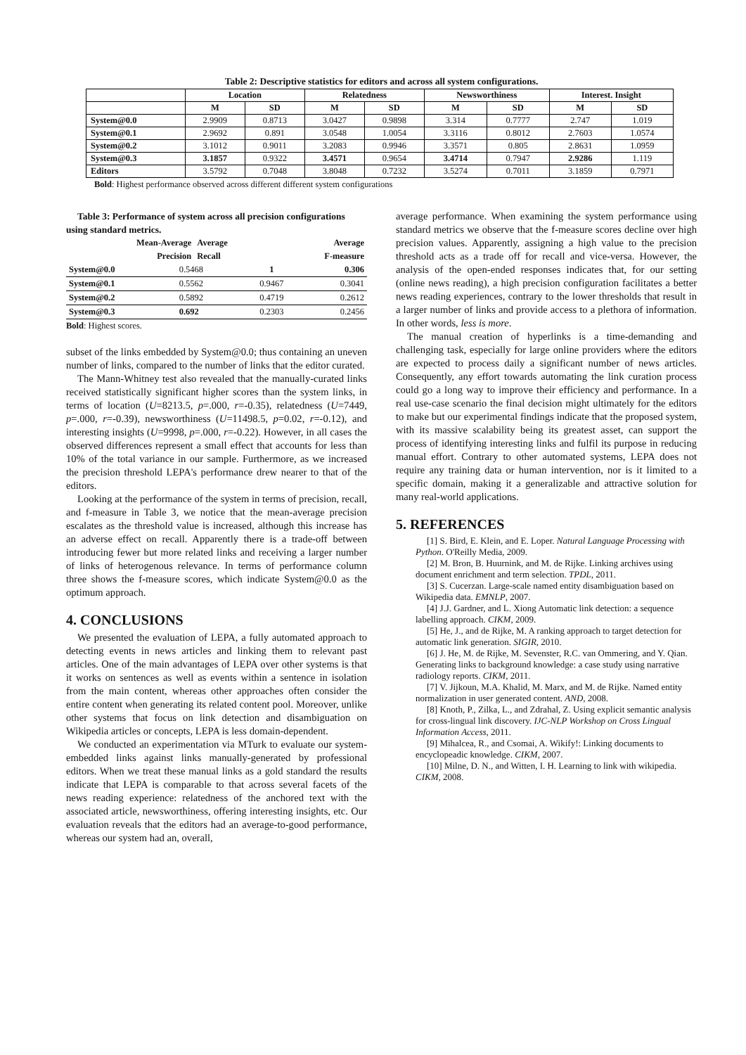Table 2: Descriptive statistics for editors and across all system configurations.
| | Location | | Relatedness | | Newsworthiness | | Interest. Insight | |
| --- | --- | --- | --- | --- | --- | --- | --- | --- |
| | M | SD | M | SD | M | SD | M | SD |
| System@0.0 | 2.9909 | 0.8713 | 3.0427 | 0.9898 | 3.314 | 0.7777 | 2.747 | 1.019 |
| System@0.1 | 2.9692 | 0.891 | 3.0548 | 1.0054 | 3.3116 | 0.8012 | 2.7603 | 1.0574 |
| System@0.2 | 3.1012 | 0.9011 | 3.2083 | 0.9946 | 3.3571 | 0.805 | 2.8631 | 1.0959 |
| System@0.3 | 3.1857 | 0.9322 | 3.4571 | 0.9654 | 3.4714 | 0.7947 | 2.9286 | 1.119 |
| Editors | 3.5792 | 0.7048 | 3.8048 | 0.7232 | 3.5274 | 0.7011 | 3.1859 | 0.7971 |
Bold: Highest performance observed across different different system configurations
Table 3: Performance of system across all precision configurations using standard metrics.
| Mean-Average Precision | Average Recall | Average F-measure |
| --- | --- | --- |
| System@0.0 | 0.5468 | 1 | 0.306 |
| System@0.1 | 0.5562 | 0.9467 | 0.3041 |
| System@0.2 | 0.5892 | 0.4719 | 0.2612 |
| System@0.3 | 0.692 | 0.2303 | 0.2456 |
Bold: Highest scores.
subset of the links embedded by System@0.0; thus containing an uneven number of links, compared to the number of links that the editor curated.
The Mann-Whitney test also revealed that the manually-curated links received statistically significant higher scores than the system links, in terms of location (U=8213.5, p=.000, r=-0.35), relatedness (U=7449, p=.000, r=-0.39), newsworthiness (U=11498.5, p=0.02, r=-0.12), and interesting insights (U=9998, p=.000, r=-0.22). However, in all cases the observed differences represent a small effect that accounts for less than 10% of the total variance in our sample. Furthermore, as we increased the precision threshold LEPA's performance drew nearer to that of the editors.
Looking at the performance of the system in terms of precision, recall, and f-measure in Table 3, we notice that the mean-average precision escalates as the threshold value is increased, although this increase has an adverse effect on recall. Apparently there is a trade-off between introducing fewer but more related links and receiving a larger number of links of heterogenous relevance. In terms of performance column three shows the f-measure scores, which indicate System@0.0 as the optimum approach.
4. CONCLUSIONS
We presented the evaluation of LEPA, a fully automated approach to detecting events in news articles and linking them to relevant past articles. One of the main advantages of LEPA over other systems is that it works on sentences as well as events within a sentence in isolation from the main content, whereas other approaches often consider the entire content when generating its related content pool. Moreover, unlike other systems that focus on link detection and disambiguation on Wikipedia articles or concepts, LEPA is less domain-dependent.
We conducted an experimentation via MTurk to evaluate our system-embedded links against links manually-generated by professional editors. When we treat these manual links as a gold standard the results indicate that LEPA is comparable to that across several facets of the news reading experience: relatedness of the anchored text with the associated article, newsworthiness, offering interesting insights, etc. Our evaluation reveals that the editors had an average-to-good performance, whereas our system had an, overall,
average performance. When examining the system performance using standard metrics we observe that the f-measure scores decline over high precision values. Apparently, assigning a high value to the precision threshold acts as a trade off for recall and vice-versa. However, the analysis of the open-ended responses indicates that, for our setting (online news reading), a high precision configuration facilitates a better news reading experiences, contrary to the lower thresholds that result in a larger number of links and provide access to a plethora of information. In other words, less is more.
The manual creation of hyperlinks is a time-demanding and challenging task, especially for large online providers where the editors are expected to process daily a significant number of news articles. Consequently, any effort towards automating the link curation process could go a long way to improve their efficiency and performance. In a real use-case scenario the final decision might ultimately for the editors to make but our experimental findings indicate that the proposed system, with its massive scalability being its greatest asset, can support the process of identifying interesting links and fulfil its purpose in reducing manual effort. Contrary to other automated systems, LEPA does not require any training data or human intervention, nor is it limited to a specific domain, making it a generalizable and attractive solution for many real-world applications.
5. REFERENCES
[1] S. Bird, E. Klein, and E. Loper. Natural Language Processing with Python. O'Reilly Media, 2009.
[2] M. Bron, B. Huurnink, and M. de Rijke. Linking archives using document enrichment and term selection. TPDL, 2011.
[3] S. Cucerzan. Large-scale named entity disambiguation based on Wikipedia data. EMNLP, 2007.
[4] J.J. Gardner, and L. Xiong Automatic link detection: a sequence labelling approach. CIKM, 2009.
[5] He, J., and de Rijke, M. A ranking approach to target detection for automatic link generation. SIGIR, 2010.
[6] J. He, M. de Rijke, M. Sevenster, R.C. van Ommering, and Y. Qian. Generating links to background knowledge: a case study using narrative radiology reports. CIKM, 2011.
[7] V. Jijkoun, M.A. Khalid, M. Marx, and M. de Rijke. Named entity normalization in user generated content. AND, 2008.
[8] Knoth, P., Zilka, L., and Zdrahal, Z. Using explicit semantic analysis for cross-lingual link discovery. IJC-NLP Workshop on Cross Lingual Information Access, 2011.
[9] Mihalcea, R., and Csomai, A. Wikify!: Linking documents to encyclopeadic knowledge. CIKM, 2007.
[10] Milne, D. N., and Witten, I. H. Learning to link with wikipedia. CIKM, 2008.